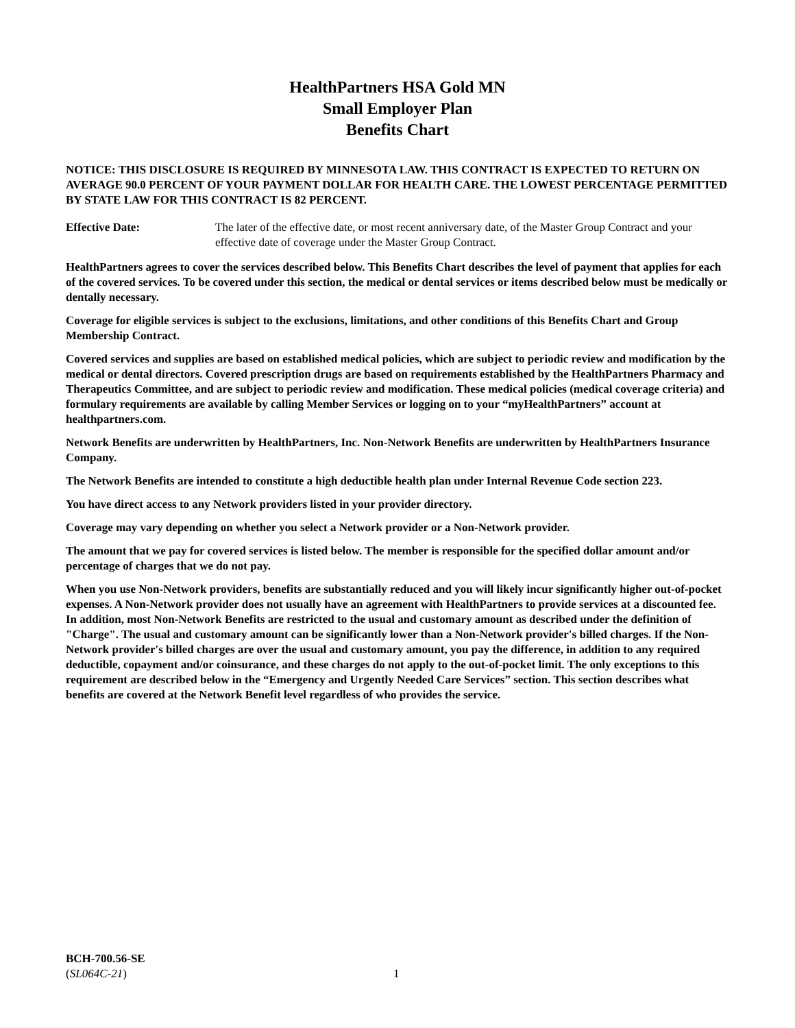HealthPartners HSA Gold MN
Small Employer Plan
Benefits Chart
NOTICE: THIS DISCLOSURE IS REQUIRED BY MINNESOTA LAW. THIS CONTRACT IS EXPECTED TO RETURN ON AVERAGE 90.0 PERCENT OF YOUR PAYMENT DOLLAR FOR HEALTH CARE. THE LOWEST PERCENTAGE PERMITTED BY STATE LAW FOR THIS CONTRACT IS 82 PERCENT.
Effective Date: The later of the effective date, or most recent anniversary date, of the Master Group Contract and your effective date of coverage under the Master Group Contract.
HealthPartners agrees to cover the services described below. This Benefits Chart describes the level of payment that applies for each of the covered services. To be covered under this section, the medical or dental services or items described below must be medically or dentally necessary.
Coverage for eligible services is subject to the exclusions, limitations, and other conditions of this Benefits Chart and Group Membership Contract.
Covered services and supplies are based on established medical policies, which are subject to periodic review and modification by the medical or dental directors. Covered prescription drugs are based on requirements established by the HealthPartners Pharmacy and Therapeutics Committee, and are subject to periodic review and modification. These medical policies (medical coverage criteria) and formulary requirements are available by calling Member Services or logging on to your “myHealthPartners” account at healthpartners.com.
Network Benefits are underwritten by HealthPartners, Inc. Non-Network Benefits are underwritten by HealthPartners Insurance Company.
The Network Benefits are intended to constitute a high deductible health plan under Internal Revenue Code section 223.
You have direct access to any Network providers listed in your provider directory.
Coverage may vary depending on whether you select a Network provider or a Non-Network provider.
The amount that we pay for covered services is listed below. The member is responsible for the specified dollar amount and/or percentage of charges that we do not pay.
When you use Non-Network providers, benefits are substantially reduced and you will likely incur significantly higher out-of-pocket expenses. A Non-Network provider does not usually have an agreement with HealthPartners to provide services at a discounted fee. In addition, most Non-Network Benefits are restricted to the usual and customary amount as described under the definition of "Charge". The usual and customary amount can be significantly lower than a Non-Network provider's billed charges. If the Non-Network provider's billed charges are over the usual and customary amount, you pay the difference, in addition to any required deductible, copayment and/or coinsurance, and these charges do not apply to the out-of-pocket limit. The only exceptions to this requirement are described below in the “Emergency and Urgently Needed Care Services” section. This section describes what benefits are covered at the Network Benefit level regardless of who provides the service.
BCH-700.56-SE
(SL064C-21) 1